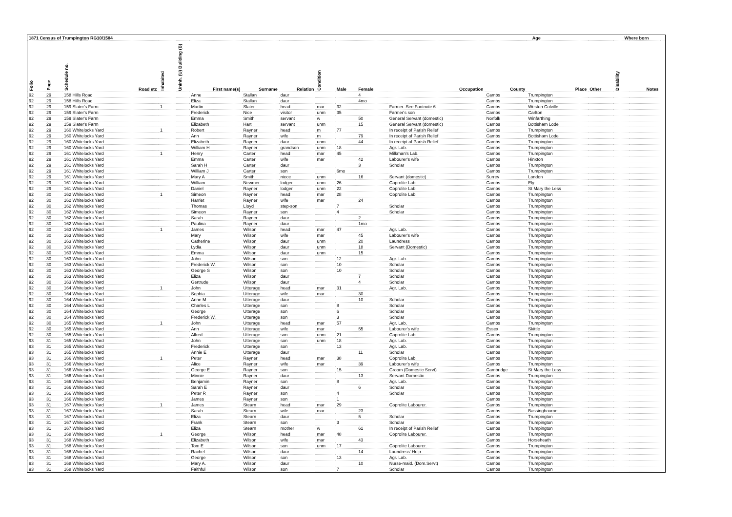| 1871 Census of Trumpington RG10/1584 | | | | | | | | | | | | | Age | | | Where born | | |
| --- | --- | --- | --- | --- | --- | --- | --- | --- | --- | --- | --- | --- | --- | --- | --- | --- | --- | --- |
| Folio | Page | Schedule no. | Road etc | Inhabited | Uninh. (U) Building (B) | First name(s) | Surname | Relation | Condition | Male | Female | Occupation | County | Place | Other | Disability | Notes | |
| 92 | 29 | 158 Hills Road | | | | Anne | Stallan | daur | | | 4 | | Cambs | Trumpington | | | | |
| 92 | 29 | 158 Hills Road | | | | Eliza | Stallan | daur | | | 4mo | | Cambs | Trumpington | | | | |
| 92 | 29 | 159 Slater's Farm | | 1 | | Martin | Slater | head | mar | 32 | | Farmer. See Footnote 6 | Cambs | Weston Colville | | | | |
| 92 | 29 | 159 Slater's Farm | | | | Frederick | Nice | visitor | unm | 35 | | Farmer's son | Cambs | Carlton | | | | |
| 92 | 29 | 159 Slater's Farm | | | | Emma | Smith | servant | w | | 50 | General Servant (domestic) | Norfolk | Winfarthing | | | | |
| 92 | 29 | 159 Slater's Farm | | | | Elizabeth | Hart | servant | unm | | 15 | General Servant (domestic) | Cambs | Bottisham Lode | | | | |
| 92 | 29 | 160 Whitelocks Yard | | 1 | | Robert | Rayner | head | m | 77 | | In receipt of Parish Relief | Cambs | Trumpington | | | | |
| 92 | 29 | 160 Whitelocks Yard | | | | Ann | Rayner | wife | m | | 79 | In receipt of Parish Relief | Cambs | Bottisham Lode | | | | |
| 92 | 29 | 160 Whitelocks Yard | | | | Elizabeth | Rayner | daur | unm | | 44 | In receipt of Parish Relief | Cambs | Trumpington | | | | |
| 92 | 29 | 160 Whitelocks Yard | | | | William H | Rayner | grandson | unm | 18 | | Agr. Lab. | Cambs | Trumpington | | | | |
| 92 | 29 | 161 Whitelocks Yard | | 1 | | Henry | Carter | head | mar | 45 | | Milkman's Lab. | Cambs | Trumpington | | | | |
| 92 | 29 | 161 Whitelocks Yard | | | | Emma | Carter | wife | mar | | 42 | Labourer's wife | Cambs | Hinxton | | | | |
| 92 | 29 | 161 Whitelocks Yard | | | | Sarah H | Carter | daur | | | 3 | Scholar | Cambs | Trumpington | | | | |
| 92 | 29 | 161 Whitelocks Yard | | | | William J | Carter | son | | 6mo | | | Cambs | Trumpington | | | | |
| 92 | 29 | 161 Whitelocks Yard | | | | Mary A | Smith | niece | unm | | 16 | Servant (domestic) | Surrey | London | | | | |
| 92 | 29 | 161 Whitelocks Yard | | | | William | Newmer | lodger | unm | 26 | | Coprolite Lab. | Cambs | Ely | | | | |
| 92 | 29 | 161 Whitelocks Yard | | | | Daniel | Rayner | lodger | unm | 22 | | Coprolite Lab. | Cambs | St Mary the Less | | | | |
| 92 | 30 | 162 Whitelocks Yard | | 1 | | Simeon | Rayner | head | mar | 28 | | Coprolite Lab. | Cambs | Trumpington | | | | |
| 92 | 30 | 162 Whitelocks Yard | | | | Harriet | Rayner | wife | mar | | 24 | | Cambs | Trumpington | | | | |
| 92 | 30 | 162 Whitelocks Yard | | | | Thomas | Lloyd | step-son | | 7 | | Scholar | Cambs | Trumpington | | | | |
| 92 | 30 | 162 Whitelocks Yard | | | | Simeon | Rayner | son | | 4 | | Scholar | Cambs | Trumpington | | | | |
| 92 | 30 | 162 Whitelocks Yard | | | | Sarah | Rayner | daur | | | 2 | | Cambs | Trumpington | | | | |
| 92 | 30 | 162 Whitelocks Yard | | | | Paulina | Rayner | daur | | | 1mo | | Cambs | Trumpington | | | | |
| 92 | 30 | 163 Whitelocks Yard | | 1 | | James | Wilson | head | mar | 47 | | Agr. Lab. | Cambs | Trumpington | | | | |
| 92 | 30 | 163 Whitelocks Yard | | | | Mary | Wilson | wife | mar | | 45 | Labourer's wife | Cambs | Trumpington | | | | |
| 92 | 30 | 163 Whitelocks Yard | | | | Catherine | Wilson | daur | unm | | 20 | Laundress | Cambs | Trumpington | | | | |
| 92 | 30 | 163 Whitelocks Yard | | | | Lydia | Wilson | daur | unm | | 18 | Servant (Domestic) | Cambs | Trumpington | | | | |
| 92 | 30 | 163 Whitelocks Yard | | | | Emma | Wilson | daur | unm | | 15 | | Cambs | Trumpington | | | | |
| 92 | 30 | 163 Whitelocks Yard | | | | John | Wilson | son | | 12 | | Agr. Lab. | Cambs | Trumpington | | | | |
| 92 | 30 | 163 Whitelocks Yard | | | | Frederick W. | Wilson | son | | 10 | | Scholar | Cambs | Trumpington | | | | |
| 92 | 30 | 163 Whitelocks Yard | | | | George S | Wilson | son | | 10 | | Scholar | Cambs | Trumpington | | | | |
| 92 | 30 | 163 Whitelocks Yard | | | | Eliza | Wilson | daur | | | 7 | Scholar | Cambs | Trumpington | | | | |
| 92 | 30 | 163 Whitelocks Yard | | | | Gertrude | Wilson | daur | | | 4 | Scholar | Cambs | Trumpington | | | | |
| 92 | 30 | 164 Whitelocks Yard | | 1 | | John | Utterage | head | mar | 31 | | Agr. Lab. | Cambs | Trumpington | | | | |
| 92 | 30 | 164 Whitelocks Yard | | | | Sophia | Utterage | wife | mar | | 30 | | Cambs | Trumpington | | | | |
| 92 | 30 | 164 Whitelocks Yard | | | | Anne M | Utterage | daur | | | 10 | Scholar | Cambs | Trumpington | | | | |
| 92 | 30 | 164 Whitelocks Yard | | | | Charles L | Utterage | son | | 8 | | Scholar | Cambs | Trumpington | | | | |
| 92 | 30 | 164 Whitelocks Yard | | | | George | Utterage | son | | 6 | | Scholar | Cambs | Trumpington | | | | |
| 92 | 30 | 164 Whitelocks Yard | | | | Frederick W. | Utterage | son | | 3 | | Scholar | Cambs | Trumpington | | | | |
| 92 | 30 | 165 Whitelocks Yard | | 1 | | John | Utterage | head | mar | 57 | | Agr. Lab. | Cambs | Trumpington | | | | |
| 92 | 30 | 165 Whitelocks Yard | | | | Ann | Utterage | wife | mar | | 55 | Labourer's wife | Essex | Skittle | | | | |
| 92 | 30 | 165 Whitelocks Yard | | | | Alfred | Utterage | son | unm | 21 | | Coprolite Lab. | Cambs | Trumpington | | | | |
| 93 | 31 | 165 Whitelocks Yard | | | | John | Utterage | son | unm | 18 | | Agr. Lab. | Cambs | Trumpington | | | | |
| 93 | 31 | 165 Whitelocks Yard | | | | Frederick | Utterage | son | | 13 | | Agr. Lab. | Cambs | Trumpington | | | | |
| 93 | 31 | 165 Whitelocks Yard | | | | Annie E | Utterage | daur | | | 11 | Scholar | Cambs | Trumpington | | | | |
| 93 | 31 | 166 Whitelocks Yard | | 1 | | Peter | Rayner | head | mar | 38 | | Coprolite Lab. | Cambs | Trumpington | | | | |
| 93 | 31 | 166 Whitelocks Yard | | | | Alice | Rayner | wife | mar | | 39 | Labourer's wife | Cambs | Trumpington | | | | |
| 93 | 31 | 166 Whitelocks Yard | | | | George E | Rayner | son | | 15 | | Groom (Domestic Servt) | Cambridge | St Mary the Less | | | | |
| 93 | 31 | 166 Whitelocks Yard | | | | Minnie | Rayner | daur | | | 13 | Servant Domestic | Cambs | Trumpington | | | | |
| 93 | 31 | 166 Whitelocks Yard | | | | Benjamin | Rayner | son | | 8 | | Agr. Lab. | Cambs | Trumpington | | | | |
| 93 | 31 | 166 Whitelocks Yard | | | | Sarah E | Rayner | daur | | | 6 | Scholar | Cambs | Trumpington | | | | |
| 93 | 31 | 166 Whitelocks Yard | | | | Peter R | Rayner | son | | 4 | | Scholar | Cambs | Trumpington | | | | |
| 93 | 31 | 166 Whitelocks Yard | | | | James | Rayner | son | | 1 | | | Cambs | Trumpington | | | | |
| 93 | 31 | 167 Whitelocks Yard | | 1 | | James | Stearn | head | mar | 29 | | Coprolite Labourer. | Cambs | Trumpington | | | | |
| 93 | 31 | 167 Whitelocks Yard | | | | Sarah | Stearn | wife | mar | | 23 | | Cambs | Bassingbourne | | | | |
| 93 | 31 | 167 Whitelocks Yard | | | | Eliza | Stearn | daur | | | 5 | Scholar | Cambs | Trumpington | | | | |
| 93 | 31 | 167 Whitelocks Yard | | | | Frank | Stearn | son | | 3 | | Scholar | Cambs | Trumpington | | | | |
| 93 | 31 | 167 Whitelocks Yard | | | | Eliza | Stearn | mother | w | | 61 | In receipt of Parish Relief | Cambs | Trumpington | | | | |
| 93 | 31 | 168 Whitelocks Yard | | 1 | | George | Wilson | head | mar | 48 | | Coprolite Labourer. | Cambs | Trumpington | | | | |
| 93 | 31 | 168 Whitelocks Yard | | | | Elizabeth | Wilson | wife | mar | | 43 | | Cambs | Horseheath | | | | |
| 93 | 31 | 168 Whitelocks Yard | | | | Tom E | Wilson | son | unm | 17 | | Coprolite Labourer. | Cambs | Trumpington | | | | |
| 93 | 31 | 168 Whitelocks Yard | | | | Rachel | Wilson | daur | | | 14 | Laundress' Help | Cambs | Trumpington | | | | |
| 93 | 31 | 168 Whitelocks Yard | | | | George | Wilson | son | | 13 | | Agr. Lab. | Cambs | Trumpington | | | | |
| 93 | 31 | 168 Whitelocks Yard | | | | Mary A. | Wilson | daur | | | 10 | Nurse-maid. (Dom.Servt) | Cambs | Trumpington | | | | |
| 93 | 31 | 168 Whitelocks Yard | | | | Faithful | Wilson | son | | 7 | | Scholar | Cambs | Trumpington | | | | |